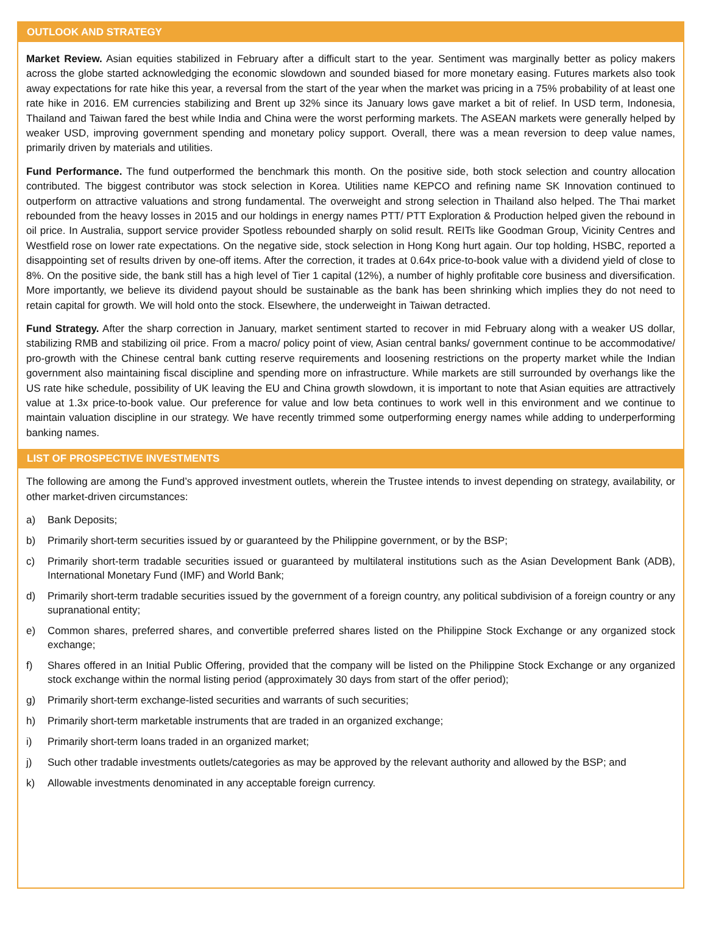OUTLOOK AND STRATEGY
Market Review. Asian equities stabilized in February after a difficult start to the year. Sentiment was marginally better as policy makers across the globe started acknowledging the economic slowdown and sounded biased for more monetary easing. Futures markets also took away expectations for rate hike this year, a reversal from the start of the year when the market was pricing in a 75% probability of at least one rate hike in 2016. EM currencies stabilizing and Brent up 32% since its January lows gave market a bit of relief. In USD term, Indonesia, Thailand and Taiwan fared the best while India and China were the worst performing markets. The ASEAN markets were generally helped by weaker USD, improving government spending and monetary policy support. Overall, there was a mean reversion to deep value names, primarily driven by materials and utilities.
Fund Performance. The fund outperformed the benchmark this month. On the positive side, both stock selection and country allocation contributed. The biggest contributor was stock selection in Korea. Utilities name KEPCO and refining name SK Innovation continued to outperform on attractive valuations and strong fundamental. The overweight and strong selection in Thailand also helped. The Thai market rebounded from the heavy losses in 2015 and our holdings in energy names PTT/ PTT Exploration & Production helped given the rebound in oil price. In Australia, support service provider Spotless rebounded sharply on solid result. REITs like Goodman Group, Vicinity Centres and Westfield rose on lower rate expectations. On the negative side, stock selection in Hong Kong hurt again. Our top holding, HSBC, reported a disappointing set of results driven by one-off items. After the correction, it trades at 0.64x price-to-book value with a dividend yield of close to 8%. On the positive side, the bank still has a high level of Tier 1 capital (12%), a number of highly profitable core business and diversification. More importantly, we believe its dividend payout should be sustainable as the bank has been shrinking which implies they do not need to retain capital for growth. We will hold onto the stock. Elsewhere, the underweight in Taiwan detracted.
Fund Strategy. After the sharp correction in January, market sentiment started to recover in mid February along with a weaker US dollar, stabilizing RMB and stabilizing oil price. From a macro/ policy point of view, Asian central banks/ government continue to be accommodative/ pro-growth with the Chinese central bank cutting reserve requirements and loosening restrictions on the property market while the Indian government also maintaining fiscal discipline and spending more on infrastructure. While markets are still surrounded by overhangs like the US rate hike schedule, possibility of UK leaving the EU and China growth slowdown, it is important to note that Asian equities are attractively value at 1.3x price-to-book value. Our preference for value and low beta continues to work well in this environment and we continue to maintain valuation discipline in our strategy. We have recently trimmed some outperforming energy names while adding to underperforming banking names.
LIST OF PROSPECTIVE INVESTMENTS
The following are among the Fund’s approved investment outlets, wherein the Trustee intends to invest depending on strategy, availability, or other market-driven circumstances:
a) Bank Deposits;
b) Primarily short-term securities issued by or guaranteed by the Philippine government, or by the BSP;
c) Primarily short-term tradable securities issued or guaranteed by multilateral institutions such as the Asian Development Bank (ADB), International Monetary Fund (IMF) and World Bank;
d) Primarily short-term tradable securities issued by the government of a foreign country, any political subdivision of a foreign country or any supranational entity;
e) Common shares, preferred shares, and convertible preferred shares listed on the Philippine Stock Exchange or any organized stock exchange;
f) Shares offered in an Initial Public Offering, provided that the company will be listed on the Philippine Stock Exchange or any organized stock exchange within the normal listing period (approximately 30 days from start of the offer period);
g) Primarily short-term exchange-listed securities and warrants of such securities;
h) Primarily short-term marketable instruments that are traded in an organized exchange;
i) Primarily short-term loans traded in an organized market;
j) Such other tradable investments outlets/categories as may be approved by the relevant authority and allowed by the BSP; and
k) Allowable investments denominated in any acceptable foreign currency.